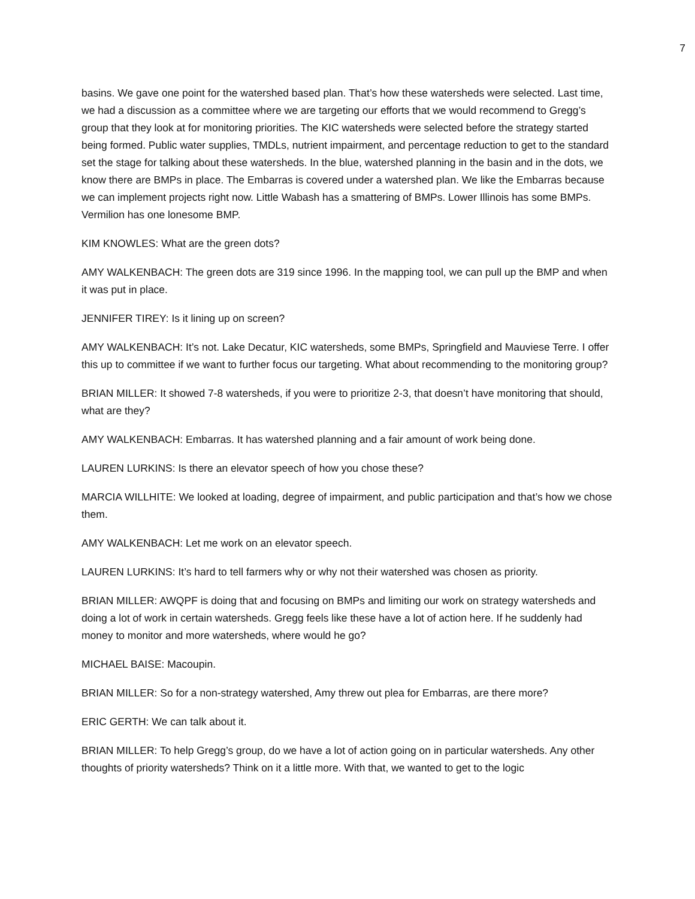7
basins. We gave one point for the watershed based plan. That’s how these watersheds were selected. Last time, we had a discussion as a committee where we are targeting our efforts that we would recommend to Gregg’s group that they look at for monitoring priorities. The KIC watersheds were selected before the strategy started being formed. Public water supplies, TMDLs, nutrient impairment, and percentage reduction to get to the standard set the stage for talking about these watersheds. In the blue, watershed planning in the basin and in the dots, we know there are BMPs in place. The Embarras is covered under a watershed plan. We like the Embarras because we can implement projects right now. Little Wabash has a smattering of BMPs. Lower Illinois has some BMPs. Vermilion has one lonesome BMP.
KIM KNOWLES: What are the green dots?
AMY WALKENBACH: The green dots are 319 since 1996. In the mapping tool, we can pull up the BMP and when it was put in place.
JENNIFER TIREY: Is it lining up on screen?
AMY WALKENBACH: It’s not. Lake Decatur, KIC watersheds, some BMPs, Springfield and Mauviese Terre. I offer this up to committee if we want to further focus our targeting. What about recommending to the monitoring group?
BRIAN MILLER: It showed 7-8 watersheds, if you were to prioritize 2-3, that doesn’t have monitoring that should, what are they?
AMY WALKENBACH: Embarras. It has watershed planning and a fair amount of work being done.
LAUREN LURKINS: Is there an elevator speech of how you chose these?
MARCIA WILLHITE: We looked at loading, degree of impairment, and public participation and that’s how we chose them.
AMY WALKENBACH: Let me work on an elevator speech.
LAUREN LURKINS: It’s hard to tell farmers why or why not their watershed was chosen as priority.
BRIAN MILLER: AWQPF is doing that and focusing on BMPs and limiting our work on strategy watersheds and doing a lot of work in certain watersheds. Gregg feels like these have a lot of action here. If he suddenly had money to monitor and more watersheds, where would he go?
MICHAEL BAISE: Macoupin.
BRIAN MILLER: So for a non-strategy watershed, Amy threw out plea for Embarras, are there more?
ERIC GERTH: We can talk about it.
BRIAN MILLER: To help Gregg’s group, do we have a lot of action going on in particular watersheds. Any other thoughts of priority watersheds? Think on it a little more. With that, we wanted to get to the logic